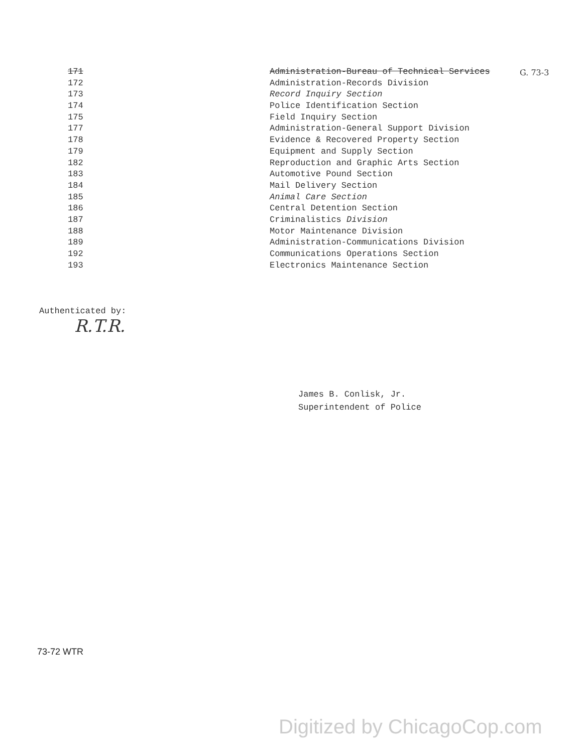| 171 | Administration-Bureau of Technical Services |
| 172 | Administration-Records Division |
| 173 | Record Inquiry Section |
| 174 | Police Identification Section |
| 175 | Field Inquiry Section |
| 177 | Administration-General Support Division |
| 178 | Evidence & Recovered Property Section |
| 179 | Equipment and Supply Section |
| 182 | Reproduction and Graphic Arts Section |
| 183 | Automotive Pound Section |
| 184 | Mail Delivery Section |
| 185 | Animal Care Section |
| 186 | Central Detention Section |
| 187 | Criminalistics Division |
| 188 | Motor Maintenance Division |
| 189 | Administration-Communications Division |
| 192 | Communications Operations Section |
| 193 | Electronics Maintenance Section |
G. 73-3
Authenticated by:
R.T.R.
James B. Conlisk, Jr.
Superintendent of Police
73-72 WTR
Digitized by ChicagoCop.com